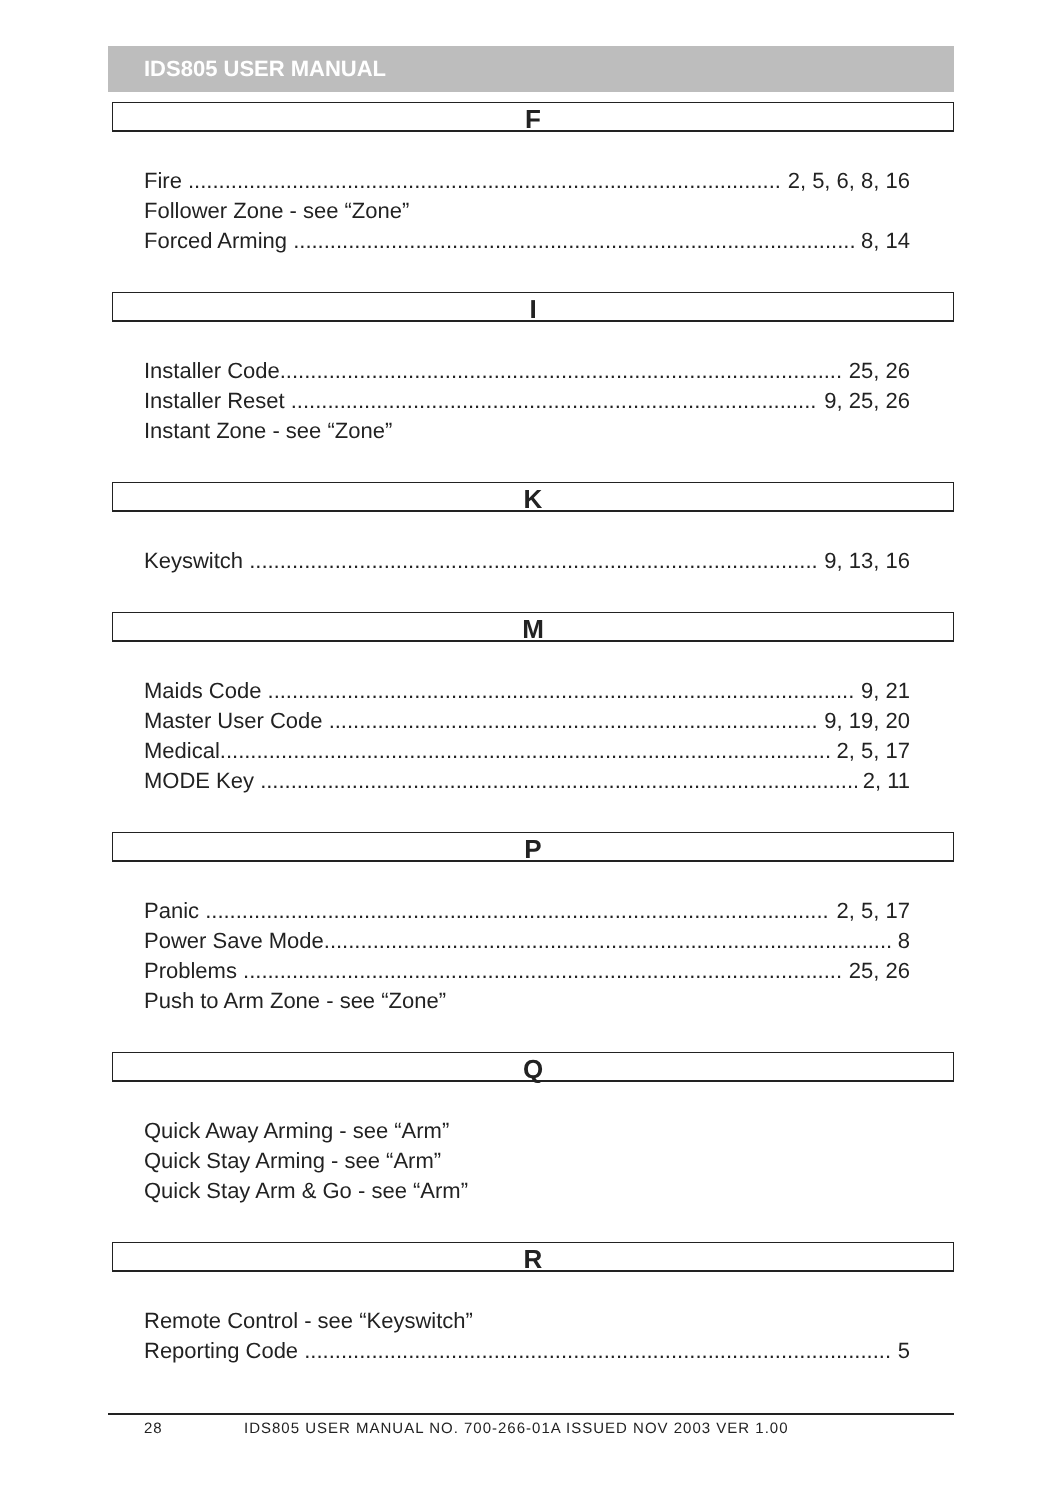IDS805 USER MANUAL
F
Fire 2, 5, 6, 8, 16
Follower Zone - see “Zone”
Forced Arming 8, 14
I
Installer Code 25, 26
Installer Reset 9, 25, 26
Instant Zone - see “Zone”
K
Keyswitch 9, 13, 16
M
Maids Code 9, 21
Master User Code 9, 19, 20
Medical 2, 5, 17
MODE Key 2, 11
P
Panic 2, 5, 17
Power Save Mode 8
Problems 25, 26
Push to Arm Zone - see “Zone”
Q
Quick Away Arming - see “Arm”
Quick Stay Arming - see “Arm”
Quick Stay Arm & Go - see “Arm”
R
Remote Control - see “Keyswitch”
Reporting Code 5
28 IDS805 USER MANUAL NO. 700-266-01A ISSUED NOV 2003 VER 1.00